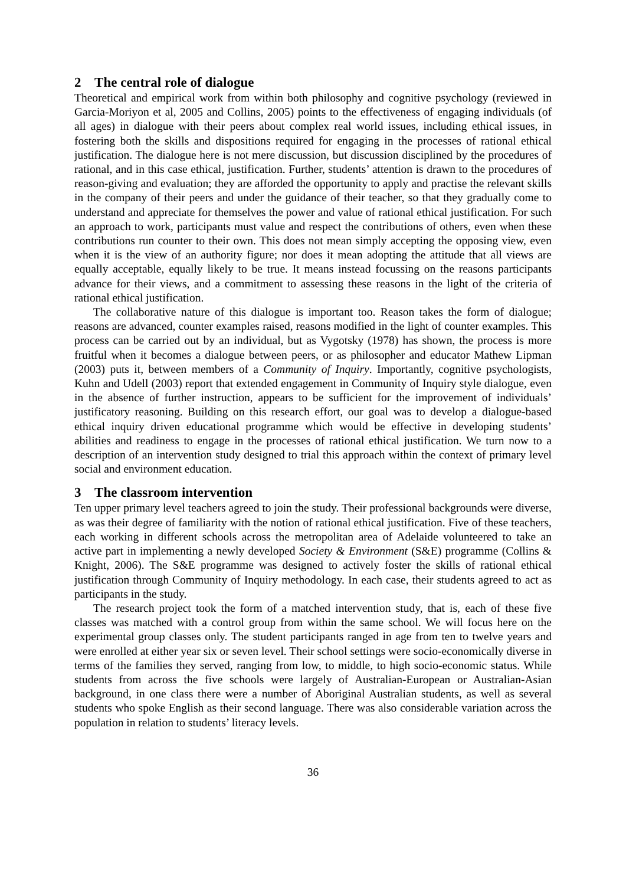2 The central role of dialogue
Theoretical and empirical work from within both philosophy and cognitive psychology (reviewed in Garcia-Moriyon et al, 2005 and Collins, 2005) points to the effectiveness of engaging individuals (of all ages) in dialogue with their peers about complex real world issues, including ethical issues, in fostering both the skills and dispositions required for engaging in the processes of rational ethical justification. The dialogue here is not mere discussion, but discussion disciplined by the procedures of rational, and in this case ethical, justification. Further, students’ attention is drawn to the procedures of reason-giving and evaluation; they are afforded the opportunity to apply and practise the relevant skills in the company of their peers and under the guidance of their teacher, so that they gradually come to understand and appreciate for themselves the power and value of rational ethical justification. For such an approach to work, participants must value and respect the contributions of others, even when these contributions run counter to their own. This does not mean simply accepting the opposing view, even when it is the view of an authority figure; nor does it mean adopting the attitude that all views are equally acceptable, equally likely to be true. It means instead focussing on the reasons participants advance for their views, and a commitment to assessing these reasons in the light of the criteria of rational ethical justification.
The collaborative nature of this dialogue is important too. Reason takes the form of dialogue; reasons are advanced, counter examples raised, reasons modified in the light of counter examples. This process can be carried out by an individual, but as Vygotsky (1978) has shown, the process is more fruitful when it becomes a dialogue between peers, or as philosopher and educator Mathew Lipman (2003) puts it, between members of a Community of Inquiry. Importantly, cognitive psychologists, Kuhn and Udell (2003) report that extended engagement in Community of Inquiry style dialogue, even in the absence of further instruction, appears to be sufficient for the improvement of individuals’ justificatory reasoning. Building on this research effort, our goal was to develop a dialogue-based ethical inquiry driven educational programme which would be effective in developing students’ abilities and readiness to engage in the processes of rational ethical justification. We turn now to a description of an intervention study designed to trial this approach within the context of primary level social and environment education.
3 The classroom intervention
Ten upper primary level teachers agreed to join the study. Their professional backgrounds were diverse, as was their degree of familiarity with the notion of rational ethical justification. Five of these teachers, each working in different schools across the metropolitan area of Adelaide volunteered to take an active part in implementing a newly developed Society & Environment (S&E) programme (Collins & Knight, 2006). The S&E programme was designed to actively foster the skills of rational ethical justification through Community of Inquiry methodology. In each case, their students agreed to act as participants in the study.
The research project took the form of a matched intervention study, that is, each of these five classes was matched with a control group from within the same school. We will focus here on the experimental group classes only. The student participants ranged in age from ten to twelve years and were enrolled at either year six or seven level. Their school settings were socio-economically diverse in terms of the families they served, ranging from low, to middle, to high socio-economic status. While students from across the five schools were largely of Australian-European or Australian-Asian background, in one class there were a number of Aboriginal Australian students, as well as several students who spoke English as their second language. There was also considerable variation across the population in relation to students’ literacy levels.
36